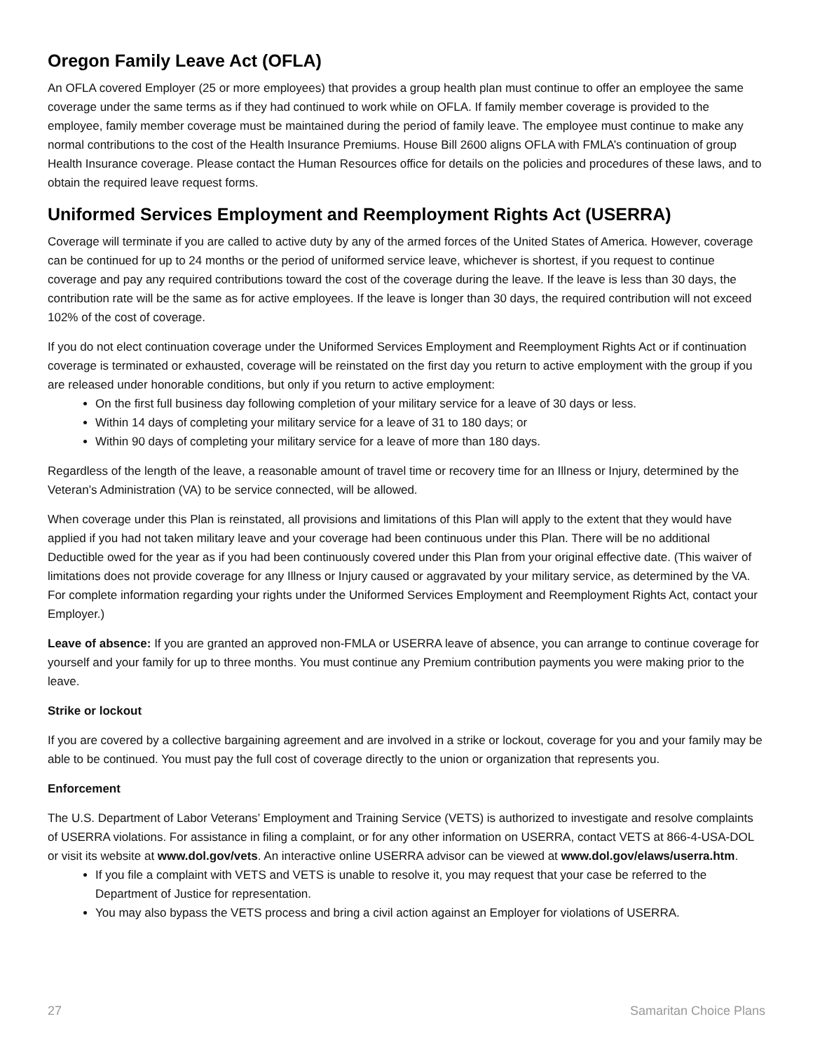Oregon Family Leave Act (OFLA)
An OFLA covered Employer (25 or more employees) that provides a group health plan must continue to offer an employee the same coverage under the same terms as if they had continued to work while on OFLA. If family member coverage is provided to the employee, family member coverage must be maintained during the period of family leave. The employee must continue to make any normal contributions to the cost of the Health Insurance Premiums. House Bill 2600 aligns OFLA with FMLA’s continuation of group Health Insurance coverage. Please contact the Human Resources office for details on the policies and procedures of these laws, and to obtain the required leave request forms.
Uniformed Services Employment and Reemployment Rights Act (USERRA)
Coverage will terminate if you are called to active duty by any of the armed forces of the United States of America. However, coverage can be continued for up to 24 months or the period of uniformed service leave, whichever is shortest, if you request to continue coverage and pay any required contributions toward the cost of the coverage during the leave. If the leave is less than 30 days, the contribution rate will be the same as for active employees. If the leave is longer than 30 days, the required contribution will not exceed 102% of the cost of coverage.
If you do not elect continuation coverage under the Uniformed Services Employment and Reemployment Rights Act or if continuation coverage is terminated or exhausted, coverage will be reinstated on the first day you return to active employment with the group if you are released under honorable conditions, but only if you return to active employment:
On the first full business day following completion of your military service for a leave of 30 days or less.
Within 14 days of completing your military service for a leave of 31 to 180 days; or
Within 90 days of completing your military service for a leave of more than 180 days.
Regardless of the length of the leave, a reasonable amount of travel time or recovery time for an Illness or Injury, determined by the Veteran’s Administration (VA) to be service connected, will be allowed.
When coverage under this Plan is reinstated, all provisions and limitations of this Plan will apply to the extent that they would have applied if you had not taken military leave and your coverage had been continuous under this Plan. There will be no additional Deductible owed for the year as if you had been continuously covered under this Plan from your original effective date. (This waiver of limitations does not provide coverage for any Illness or Injury caused or aggravated by your military service, as determined by the VA. For complete information regarding your rights under the Uniformed Services Employment and Reemployment Rights Act, contact your Employer.)
Leave of absence: If you are granted an approved non-FMLA or USERRA leave of absence, you can arrange to continue coverage for yourself and your family for up to three months. You must continue any Premium contribution payments you were making prior to the leave.
Strike or lockout
If you are covered by a collective bargaining agreement and are involved in a strike or lockout, coverage for you and your family may be able to be continued. You must pay the full cost of coverage directly to the union or organization that represents you.
Enforcement
The U.S. Department of Labor Veterans’ Employment and Training Service (VETS) is authorized to investigate and resolve complaints of USERRA violations. For assistance in filing a complaint, or for any other information on USERRA, contact VETS at 866-4-USA-DOL or visit its website at www.dol.gov/vets. An interactive online USERRA advisor can be viewed at www.dol.gov/elaws/userra.htm.
If you file a complaint with VETS and VETS is unable to resolve it, you may request that your case be referred to the Department of Justice for representation.
You may also bypass the VETS process and bring a civil action against an Employer for violations of USERRA.
27 Samaritan Choice Plans